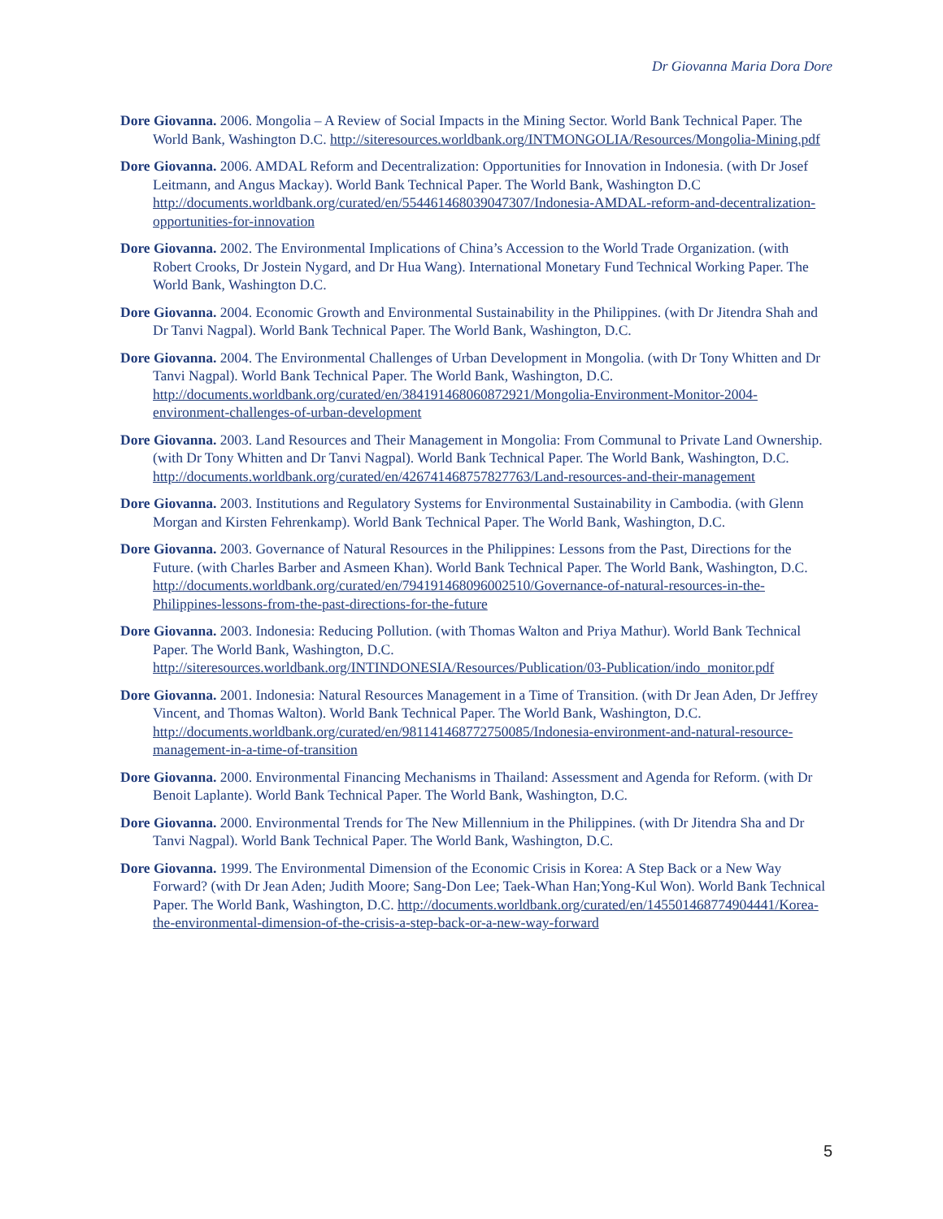Dr Giovanna Maria Dora Dore
Dore Giovanna. 2006. Mongolia – A Review of Social Impacts in the Mining Sector. World Bank Technical Paper. The World Bank, Washington D.C. http://siteresources.worldbank.org/INTMONGOLIA/Resources/Mongolia-Mining.pdf
Dore Giovanna. 2006. AMDAL Reform and Decentralization: Opportunities for Innovation in Indonesia. (with Dr Josef Leitmann, and Angus Mackay). World Bank Technical Paper. The World Bank, Washington D.C http://documents.worldbank.org/curated/en/554461468039047307/Indonesia-AMDAL-reform-and-decentralization-opportunities-for-innovation
Dore Giovanna. 2002. The Environmental Implications of China’s Accession to the World Trade Organization. (with Robert Crooks, Dr Jostein Nygard, and Dr Hua Wang). International Monetary Fund Technical Working Paper. The World Bank, Washington D.C.
Dore Giovanna. 2004. Economic Growth and Environmental Sustainability in the Philippines. (with Dr Jitendra Shah and Dr Tanvi Nagpal). World Bank Technical Paper. The World Bank, Washington, D.C.
Dore Giovanna. 2004. The Environmental Challenges of Urban Development in Mongolia. (with Dr Tony Whitten and Dr Tanvi Nagpal). World Bank Technical Paper. The World Bank, Washington, D.C. http://documents.worldbank.org/curated/en/384191468060872921/Mongolia-Environment-Monitor-2004-environment-challenges-of-urban-development
Dore Giovanna. 2003. Land Resources and Their Management in Mongolia: From Communal to Private Land Ownership. (with Dr Tony Whitten and Dr Tanvi Nagpal). World Bank Technical Paper. The World Bank, Washington, D.C. http://documents.worldbank.org/curated/en/426741468757827763/Land-resources-and-their-management
Dore Giovanna. 2003. Institutions and Regulatory Systems for Environmental Sustainability in Cambodia. (with Glenn Morgan and Kirsten Fehrenkamp). World Bank Technical Paper. The World Bank, Washington, D.C.
Dore Giovanna. 2003. Governance of Natural Resources in the Philippines: Lessons from the Past, Directions for the Future. (with Charles Barber and Asmeen Khan). World Bank Technical Paper. The World Bank, Washington, D.C. http://documents.worldbank.org/curated/en/794191468096002510/Governance-of-natural-resources-in-the-Philippines-lessons-from-the-past-directions-for-the-future
Dore Giovanna. 2003. Indonesia: Reducing Pollution. (with Thomas Walton and Priya Mathur). World Bank Technical Paper. The World Bank, Washington, D.C. http://siteresources.worldbank.org/INTINDONESIA/Resources/Publication/03-Publication/indo_monitor.pdf
Dore Giovanna. 2001. Indonesia: Natural Resources Management in a Time of Transition. (with Dr Jean Aden, Dr Jeffrey Vincent, and Thomas Walton). World Bank Technical Paper. The World Bank, Washington, D.C. http://documents.worldbank.org/curated/en/981141468772750085/Indonesia-environment-and-natural-resource-management-in-a-time-of-transition
Dore Giovanna. 2000. Environmental Financing Mechanisms in Thailand: Assessment and Agenda for Reform. (with Dr Benoit Laplante). World Bank Technical Paper. The World Bank, Washington, D.C.
Dore Giovanna. 2000. Environmental Trends for The New Millennium in the Philippines. (with Dr Jitendra Sha and Dr Tanvi Nagpal). World Bank Technical Paper. The World Bank, Washington, D.C.
Dore Giovanna. 1999. The Environmental Dimension of the Economic Crisis in Korea: A Step Back or a New Way Forward? (with Dr Jean Aden; Judith Moore; Sang-Don Lee; Taek-Whan Han;Yong-Kul Won). World Bank Technical Paper. The World Bank, Washington, D.C. http://documents.worldbank.org/curated/en/145501468774904441/Korea-the-environmental-dimension-of-the-crisis-a-step-back-or-a-new-way-forward
5